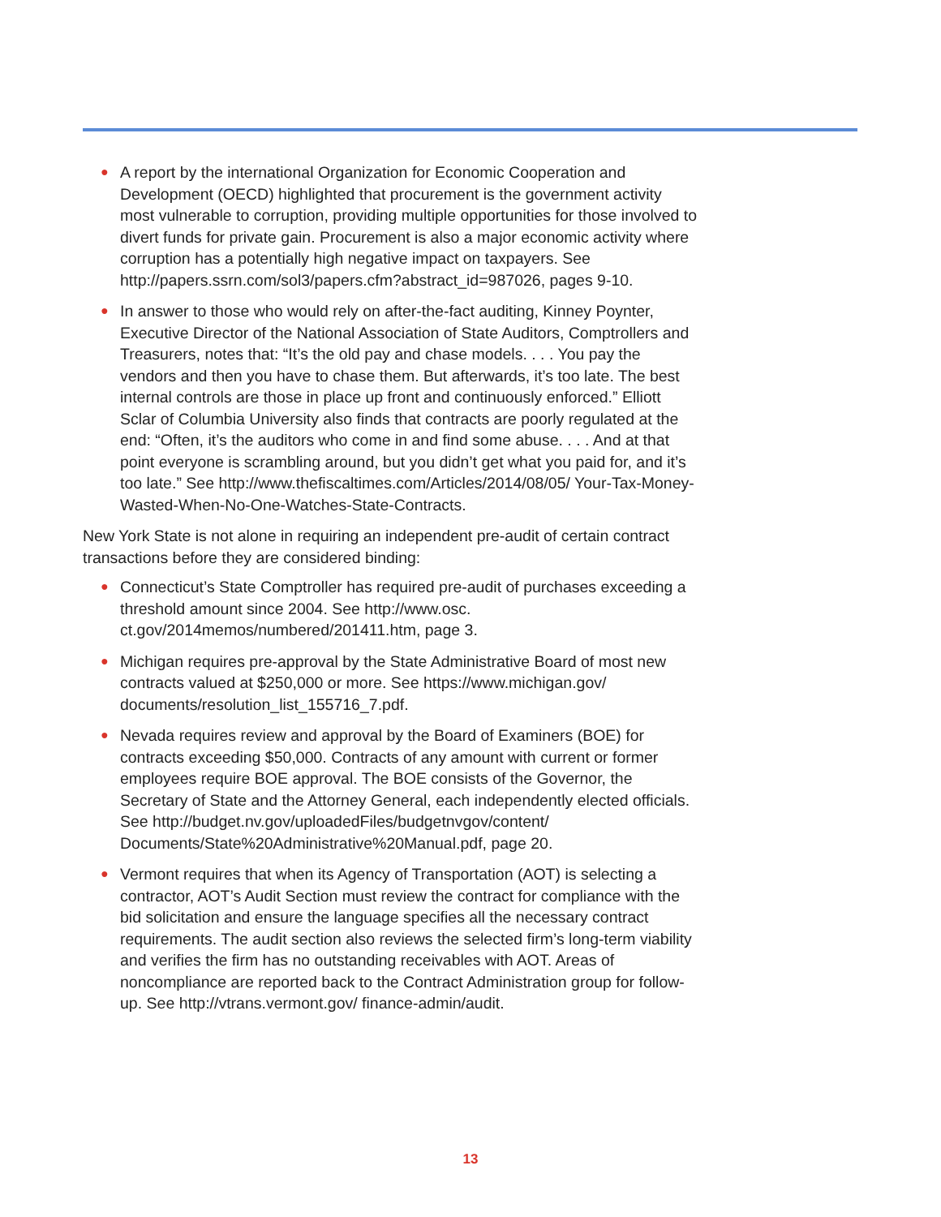● A report by the international Organization for Economic Cooperation and Development (OECD) highlighted that procurement is the government activity most vulnerable to corruption, providing multiple opportunities for those involved to divert funds for private gain. Procurement is also a major economic activity where corruption has a potentially high negative impact on taxpayers. See http://papers.ssrn.com/sol3/papers.cfm?abstract_id=987026, pages 9-10.
● In answer to those who would rely on after-the-fact auditing, Kinney Poynter, Executive Director of the National Association of State Auditors, Comptrollers and Treasurers, notes that: “It’s the old pay and chase models. . . . You pay the vendors and then you have to chase them. But afterwards, it’s too late. The best internal controls are those in place up front and continuously enforced.” Elliott Sclar of Columbia University also finds that contracts are poorly regulated at the end: “Often, it’s the auditors who come in and find some abuse. . . . And at that point everyone is scrambling around, but you didn’t get what you paid for, and it’s too late.” See http://www.thefiscaltimes.com/Articles/2014/08/05/ Your-Tax-Money-Wasted-When-No-One-Watches-State-Contracts.
New York State is not alone in requiring an independent pre-audit of certain contract transactions before they are considered binding:
● Connecticut’s State Comptroller has required pre-audit of purchases exceeding a threshold amount since 2004. See http://www.osc. ct.gov/2014memos/numbered/201411.htm, page 3.
● Michigan requires pre-approval by the State Administrative Board of most new contracts valued at $250,000 or more. See https://www.michigan.gov/ documents/resolution_list_155716_7.pdf.
● Nevada requires review and approval by the Board of Examiners (BOE) for contracts exceeding $50,000. Contracts of any amount with current or former employees require BOE approval. The BOE consists of the Governor, the Secretary of State and the Attorney General, each independently elected officials. See http://budget.nv.gov/uploadedFiles/budgetnvgov/content/ Documents/State%20Administrative%20Manual.pdf, page 20.
● Vermont requires that when its Agency of Transportation (AOT) is selecting a contractor, AOT’s Audit Section must review the contract for compliance with the bid solicitation and ensure the language specifies all the necessary contract requirements. The audit section also reviews the selected firm’s long-term viability and verifies the firm has no outstanding receivables with AOT. Areas of noncompliance are reported back to the Contract Administration group for follow-up. See http://vtrans.vermont.gov/ finance-admin/audit.
13